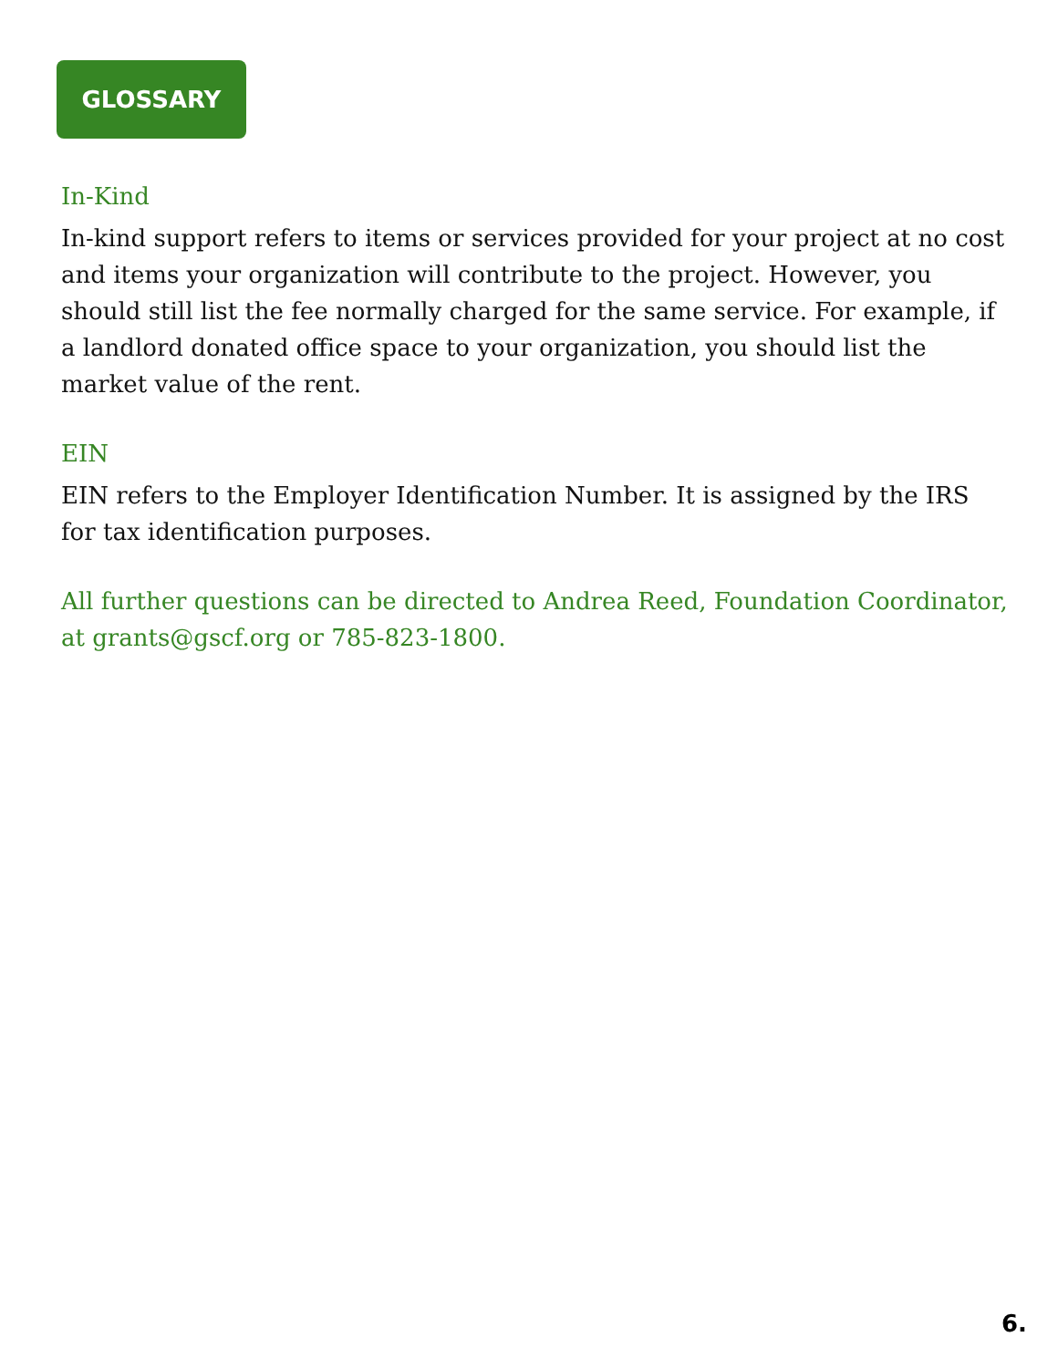GLOSSARY
In-Kind
In-kind support refers to items or services provided for your project at no cost and items your organization will contribute to the project. However, you should still list the fee normally charged for the same service. For example, if a landlord donated office space to your organization, you should list the market value of the rent.
EIN
EIN refers to the Employer Identification Number. It is assigned by the IRS for tax identification purposes.
All further questions can be directed to Andrea Reed, Foundation Coordinator, at grants@gscf.org or 785-823-1800.
6.